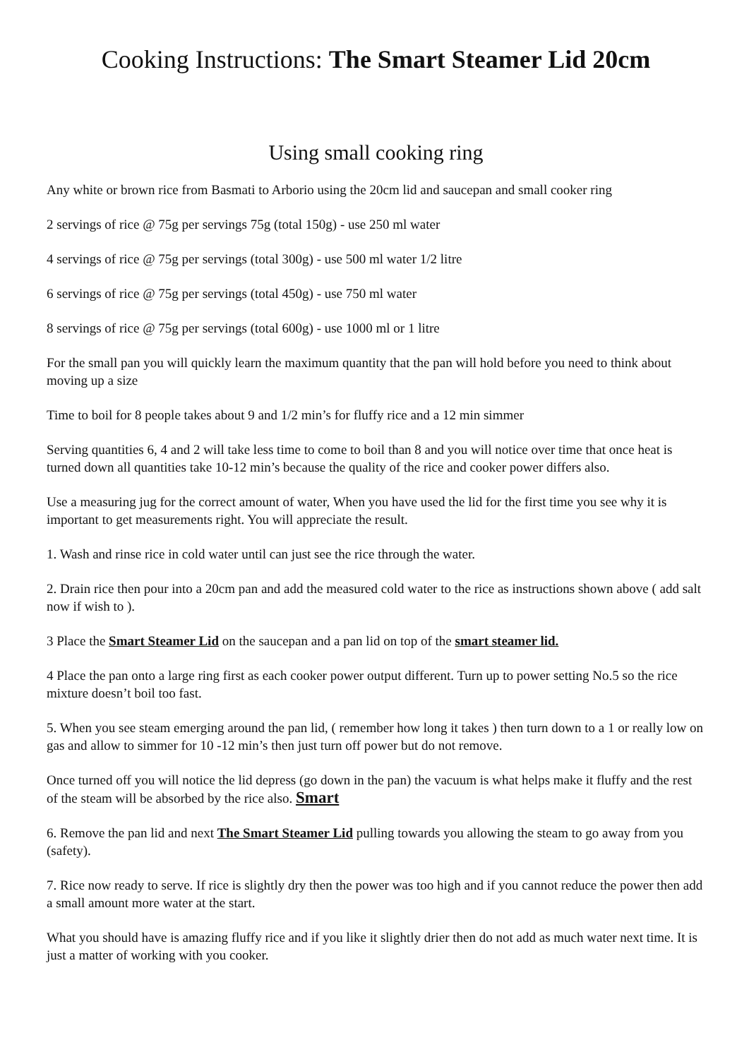Cooking Instructions: The Smart Steamer Lid 20cm
Using small cooking ring
Any white or brown rice from Basmati to Arborio using the 20cm lid and saucepan and small cooker ring
2 servings of rice @ 75g per servings 75g (total 150g) - use 250 ml water
4 servings of rice @ 75g per servings (total 300g) - use 500 ml water 1/2 litre
6 servings of rice @ 75g per servings (total 450g) - use 750 ml water
8 servings of rice @ 75g per servings (total 600g) - use 1000 ml or 1 litre
For the small pan you will quickly learn the maximum quantity that the pan will hold before you need to think about moving up a size
Time to boil for 8 people takes about 9 and 1/2 min’s for fluffy rice and a 12 min simmer
Serving quantities 6, 4 and 2 will take less time to come to boil than 8 and you will notice over time that once heat is turned down all quantities take 10-12 min’s because the quality of the rice and cooker power differs also.
Use a measuring jug for the correct amount of water, When you have used the lid for the first time you see why it is important to get measurements right. You will appreciate the result.
1. Wash and rinse rice in cold water until can just see the rice through the water.
2. Drain rice then pour into a 20cm pan and add the measured cold water to the rice as instructions shown above ( add salt now if wish to ).
3 Place the Smart Steamer Lid on the saucepan and a pan lid on top of the smart steamer lid.
4 Place the pan onto a large ring first as each cooker power output different. Turn up to power setting No.5 so the rice mixture doesn’t boil too fast.
5. When you see steam emerging around the pan lid, ( remember how long it takes ) then turn down to a 1 or really low on gas and allow to simmer for 10 -12 min’s then just turn off power but do not remove.
Once turned off you will notice the lid depress (go down in the pan) the vacuum is what helps make it fluffy and the rest of the steam will be absorbed by the rice also. Smart
6. Remove the pan lid and next The Smart Steamer Lid pulling towards you allowing the steam to go away from you (safety).
7. Rice now ready to serve. If rice is slightly dry then the power was too high and if you cannot reduce the power then add a small amount more water at the start.
What you should have is amazing fluffy rice and if you like it slightly drier then do not add as much water next time. It is just a matter of working with you cooker.